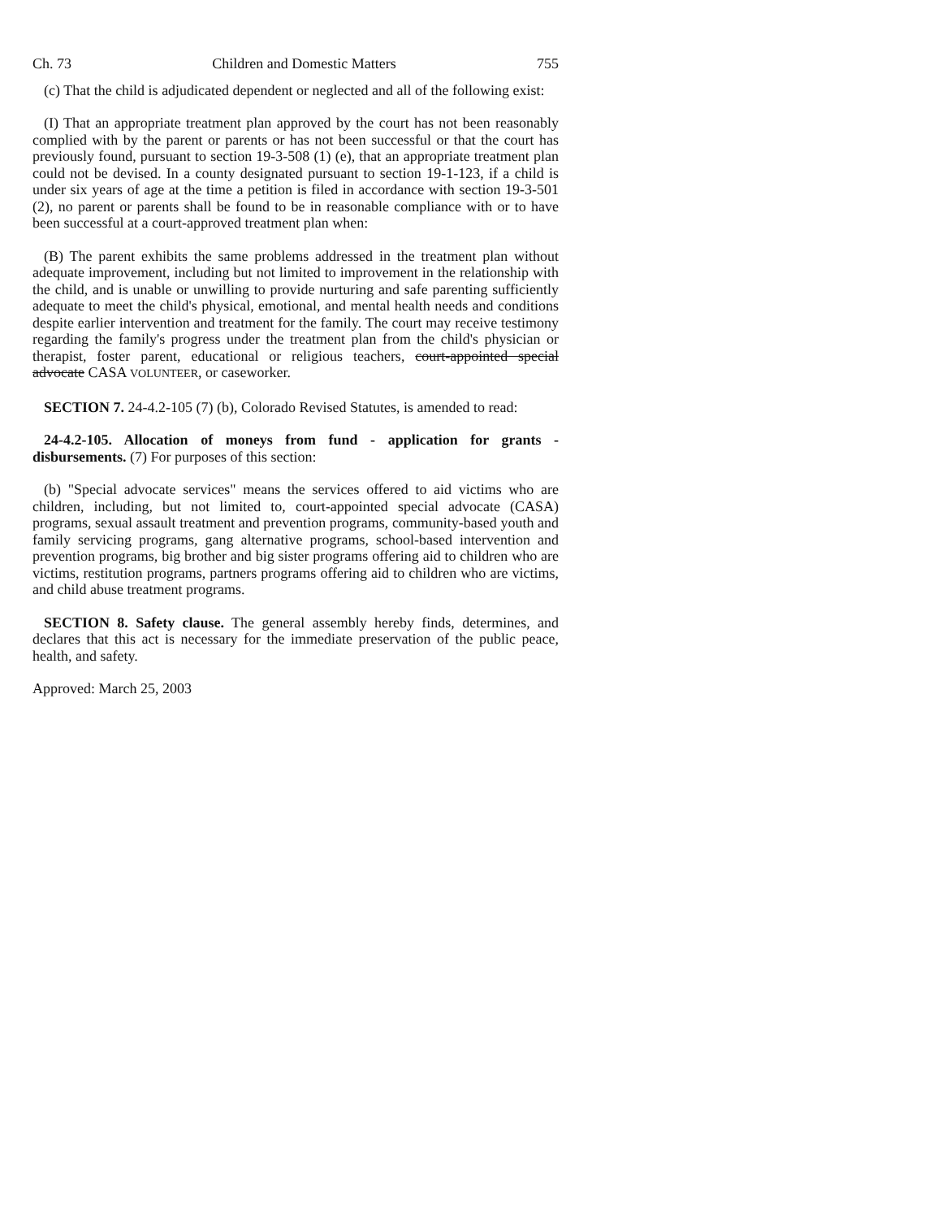Ch. 73 Children and Domestic Matters 755
(c) That the child is adjudicated dependent or neglected and all of the following exist:
(I) That an appropriate treatment plan approved by the court has not been reasonably complied with by the parent or parents or has not been successful or that the court has previously found, pursuant to section 19-3-508 (1) (e), that an appropriate treatment plan could not be devised. In a county designated pursuant to section 19-1-123, if a child is under six years of age at the time a petition is filed in accordance with section 19-3-501 (2), no parent or parents shall be found to be in reasonable compliance with or to have been successful at a court-approved treatment plan when:
(B) The parent exhibits the same problems addressed in the treatment plan without adequate improvement, including but not limited to improvement in the relationship with the child, and is unable or unwilling to provide nurturing and safe parenting sufficiently adequate to meet the child's physical, emotional, and mental health needs and conditions despite earlier intervention and treatment for the family. The court may receive testimony regarding the family's progress under the treatment plan from the child's physician or therapist, foster parent, educational or religious teachers, court-appointed special advocate CASA VOLUNTEER, or caseworker.
SECTION 7. 24-4.2-105 (7) (b), Colorado Revised Statutes, is amended to read:
24-4.2-105. Allocation of moneys from fund - application for grants - disbursements. (7) For purposes of this section:
(b) "Special advocate services" means the services offered to aid victims who are children, including, but not limited to, court-appointed special advocate (CASA) programs, sexual assault treatment and prevention programs, community-based youth and family servicing programs, gang alternative programs, school-based intervention and prevention programs, big brother and big sister programs offering aid to children who are victims, restitution programs, partners programs offering aid to children who are victims, and child abuse treatment programs.
SECTION 8. Safety clause. The general assembly hereby finds, determines, and declares that this act is necessary for the immediate preservation of the public peace, health, and safety.
Approved: March 25, 2003